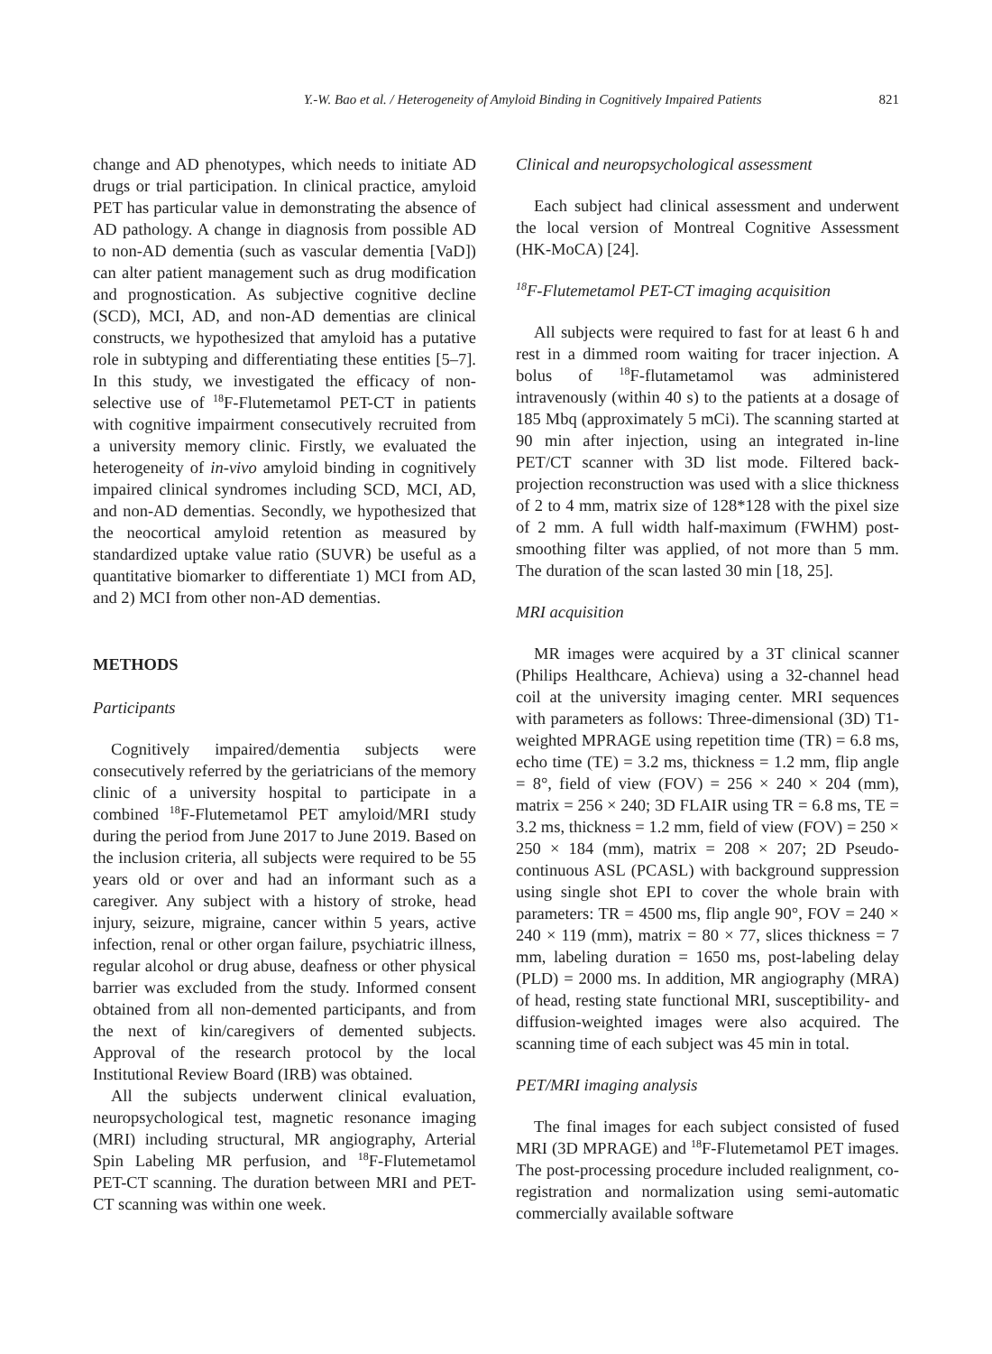Y.-W. Bao et al. / Heterogeneity of Amyloid Binding in Cognitively Impaired Patients 821
change and AD phenotypes, which needs to initiate AD drugs or trial participation. In clinical practice, amyloid PET has particular value in demonstrating the absence of AD pathology. A change in diagnosis from possible AD to non-AD dementia (such as vascular dementia [VaD]) can alter patient management such as drug modification and prognostication. As subjective cognitive decline (SCD), MCI, AD, and non-AD dementias are clinical constructs, we hypothesized that amyloid has a putative role in subtyping and differentiating these entities [5–7]. In this study, we investigated the efficacy of non-selective use of <sup>18</sup>F-Flutemetamol PET-CT in patients with cognitive impairment consecutively recruited from a university memory clinic. Firstly, we evaluated the heterogeneity of in-vivo amyloid binding in cognitively impaired clinical syndromes including SCD, MCI, AD, and non-AD dementias. Secondly, we hypothesized that the neocortical amyloid retention as measured by standardized uptake value ratio (SUVR) be useful as a quantitative biomarker to differentiate 1) MCI from AD, and 2) MCI from other non-AD dementias.
METHODS
Participants
Cognitively impaired/dementia subjects were consecutively referred by the geriatricians of the memory clinic of a university hospital to participate in a combined <sup>18</sup>F-Flutemetamol PET amyloid/MRI study during the period from June 2017 to June 2019. Based on the inclusion criteria, all subjects were required to be 55 years old or over and had an informant such as a caregiver. Any subject with a history of stroke, head injury, seizure, migraine, cancer within 5 years, active infection, renal or other organ failure, psychiatric illness, regular alcohol or drug abuse, deafness or other physical barrier was excluded from the study. Informed consent obtained from all non-demented participants, and from the next of kin/caregivers of demented subjects. Approval of the research protocol by the local Institutional Review Board (IRB) was obtained.
All the subjects underwent clinical evaluation, neuropsychological test, magnetic resonance imaging (MRI) including structural, MR angiography, Arterial Spin Labeling MR perfusion, and <sup>18</sup>F-Flutemetamol PET-CT scanning. The duration between MRI and PET-CT scanning was within one week.
Clinical and neuropsychological assessment
Each subject had clinical assessment and underwent the local version of Montreal Cognitive Assessment (HK-MoCA) [24].
<sup>18</sup>F-Flutemetamol PET-CT imaging acquisition
All subjects were required to fast for at least 6 h and rest in a dimmed room waiting for tracer injection. A bolus of <sup>18</sup>F-flutametamol was administered intravenously (within 40 s) to the patients at a dosage of 185 Mbq (approximately 5 mCi). The scanning started at 90 min after injection, using an integrated in-line PET/CT scanner with 3D list mode. Filtered back-projection reconstruction was used with a slice thickness of 2 to 4 mm, matrix size of 128*128 with the pixel size of 2 mm. A full width half-maximum (FWHM) post-smoothing filter was applied, of not more than 5 mm. The duration of the scan lasted 30 min [18, 25].
MRI acquisition
MR images were acquired by a 3T clinical scanner (Philips Healthcare, Achieva) using a 32-channel head coil at the university imaging center. MRI sequences with parameters as follows: Three-dimensional (3D) T1-weighted MPRAGE using repetition time (TR) = 6.8 ms, echo time (TE) = 3.2 ms, thickness = 1.2 mm, flip angle = 8°, field of view (FOV) = 256 × 240 × 204 (mm), matrix = 256 × 240; 3D FLAIR using TR = 6.8 ms, TE = 3.2 ms, thickness = 1.2 mm, field of view (FOV) = 250 × 250 × 184 (mm), matrix = 208 × 207; 2D Pseudo-continuous ASL (PCASL) with background suppression using single shot EPI to cover the whole brain with parameters: TR = 4500 ms, flip angle 90°, FOV = 240 × 240 × 119 (mm), matrix = 80 × 77, slices thickness = 7 mm, labeling duration = 1650 ms, post-labeling delay (PLD) = 2000 ms. In addition, MR angiography (MRA) of head, resting state functional MRI, susceptibility- and diffusion-weighted images were also acquired. The scanning time of each subject was 45 min in total.
PET/MRI imaging analysis
The final images for each subject consisted of fused MRI (3D MPRAGE) and <sup>18</sup>F-Flutemetamol PET images. The post-processing procedure included realignment, co-registration and normalization using semi-automatic commercially available software